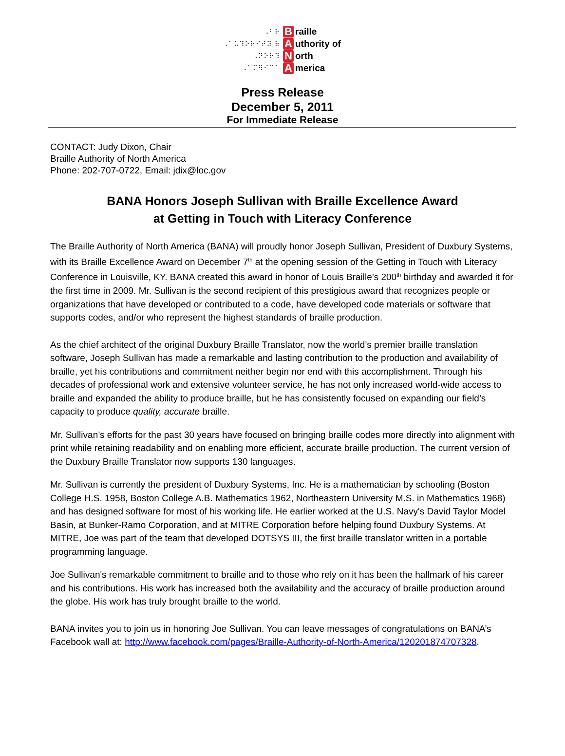⠠⠃⠗ B raille
⠠⠁⠥⠹⠕⠗⠊⠞⠽ ⠷ A uthority of
⠠⠝⠕⠗⠹ N orth
⠠⠁⠍⠻⠊⠉⠁ A merica
Press Release
December 5, 2011
For Immediate Release
CONTACT: Judy Dixon, Chair
Braille Authority of North America
Phone: 202-707-0722, Email: jdix@loc.gov
BANA Honors Joseph Sullivan with Braille Excellence Award
at Getting in Touch with Literacy Conference
The Braille Authority of North America (BANA) will proudly honor Joseph Sullivan, President of Duxbury Systems, with its Braille Excellence Award on December 7<sup>th</sup> at the opening session of the Getting in Touch with Literacy Conference in Louisville, KY. BANA created this award in honor of Louis Braille’s 200<sup>th</sup> birthday and awarded it for the first time in 2009. Mr. Sullivan is the second recipient of this prestigious award that recognizes people or organizations that have developed or contributed to a code, have developed code materials or software that supports codes, and/or who represent the highest standards of braille production.
As the chief architect of the original Duxbury Braille Translator, now the world’s premier braille translation software, Joseph Sullivan has made a remarkable and lasting contribution to the production and availability of braille, yet his contributions and commitment neither begin nor end with this accomplishment. Through his decades of professional work and extensive volunteer service, he has not only increased world-wide access to braille and expanded the ability to produce braille, but he has consistently focused on expanding our field’s capacity to produce quality, accurate braille.
Mr. Sullivan’s efforts for the past 30 years have focused on bringing braille codes more directly into alignment with print while retaining readability and on enabling more efficient, accurate braille production. The current version of the Duxbury Braille Translator now supports 130 languages.
Mr. Sullivan is currently the president of Duxbury Systems, Inc. He is a mathematician by schooling (Boston College H.S. 1958, Boston College A.B. Mathematics 1962, Northeastern University M.S. in Mathematics 1968) and has designed software for most of his working life. He earlier worked at the U.S. Navy's David Taylor Model Basin, at Bunker-Ramo Corporation, and at MITRE Corporation before helping found Duxbury Systems. At MITRE, Joe was part of the team that developed DOTSYS III, the first braille translator written in a portable programming language.
Joe Sullivan's remarkable commitment to braille and to those who rely on it has been the hallmark of his career and his contributions. His work has increased both the availability and the accuracy of braille production around the globe. His work has truly brought braille to the world.
BANA invites you to join us in honoring Joe Sullivan. You can leave messages of congratulations on BANA’s Facebook wall at: http://www.facebook.com/pages/Braille-Authority-of-North-America/120201874707328.